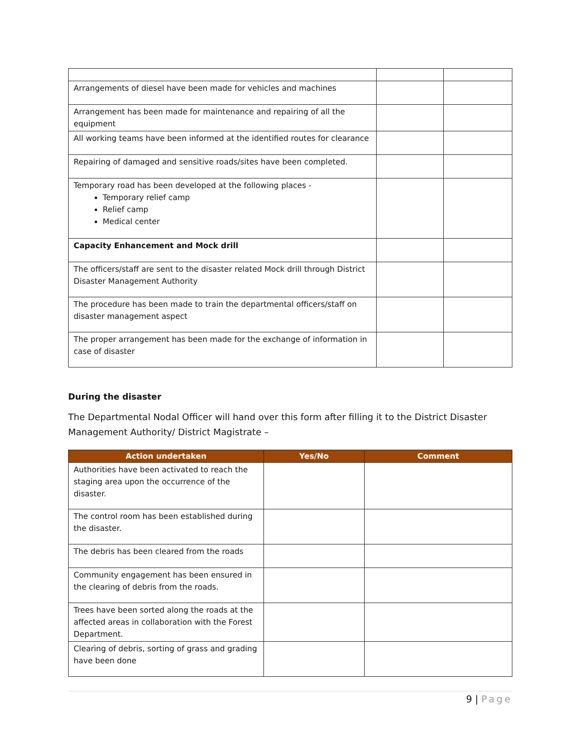| Arrangements of diesel have been made for vehicles and machines | | |
| Arrangement has been made for maintenance and repairing of all the equipment | | |
| All working teams have been informed at the identified routes for clearance | | |
| Repairing of damaged and sensitive roads/sites have been completed. | | |
| Temporary road has been developed at the following places - Temporary relief camp Relief camp Medical center | | |
| Capacity Enhancement and Mock drill | | |
| The officers/staff are sent to the disaster related Mock drill through District Disaster Management Authority | | |
| The procedure has been made to train the departmental officers/staff on disaster management aspect | | |
| The proper arrangement has been made for the exchange of information in case of disaster | | |
During the disaster
The Departmental Nodal Officer will hand over this form after filling it to the District Disaster Management Authority/ District Magistrate –
| Action undertaken | Yes/No | Comment |
| --- | --- | --- |
| Authorities have been activated to reach the staging area upon the occurrence of the disaster. | | |
| The control room has been established during the disaster. | | |
| The debris has been cleared from the roads | | |
| Community engagement has been ensured in the clearing of debris from the roads. | | |
| Trees have been sorted along the roads at the affected areas in collaboration with the Forest Department. | | |
| Clearing of debris, sorting of grass and grading have been done | | |
9 | Page